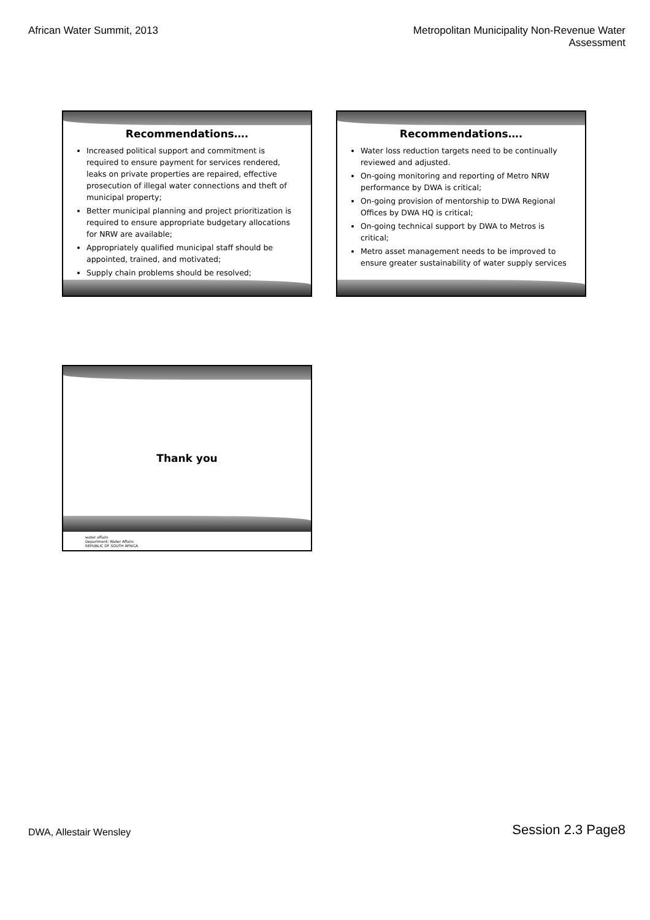African Water Summit, 2013 Metropolitan Municipality Non-Revenue Water
Assessment
Recommendations….
Increased political support and commitment is required to ensure payment for services rendered, leaks on private properties are repaired, effective prosecution of illegal water connections and theft of municipal property;
Better municipal planning and project prioritization is required to ensure appropriate budgetary allocations for NRW are available;
Appropriately qualified municipal staff should be appointed, trained, and motivated;
Supply chain problems should be resolved;
Recommendations….
Water loss reduction targets need to be continually reviewed and adjusted.
On-going monitoring and reporting of Metro NRW performance by DWA is critical;
On-going provision of mentorship to DWA Regional Offices by DWA HQ is critical;
On-going technical support by DWA to Metros is critical;
Metro asset management needs to be improved to ensure greater sustainability of water supply services
Thank you
water affairs
Department: Water Affairs
REPUBLIC OF SOUTH AFRICA
DWA, Allestair Wensley
Session 2.3 Page8